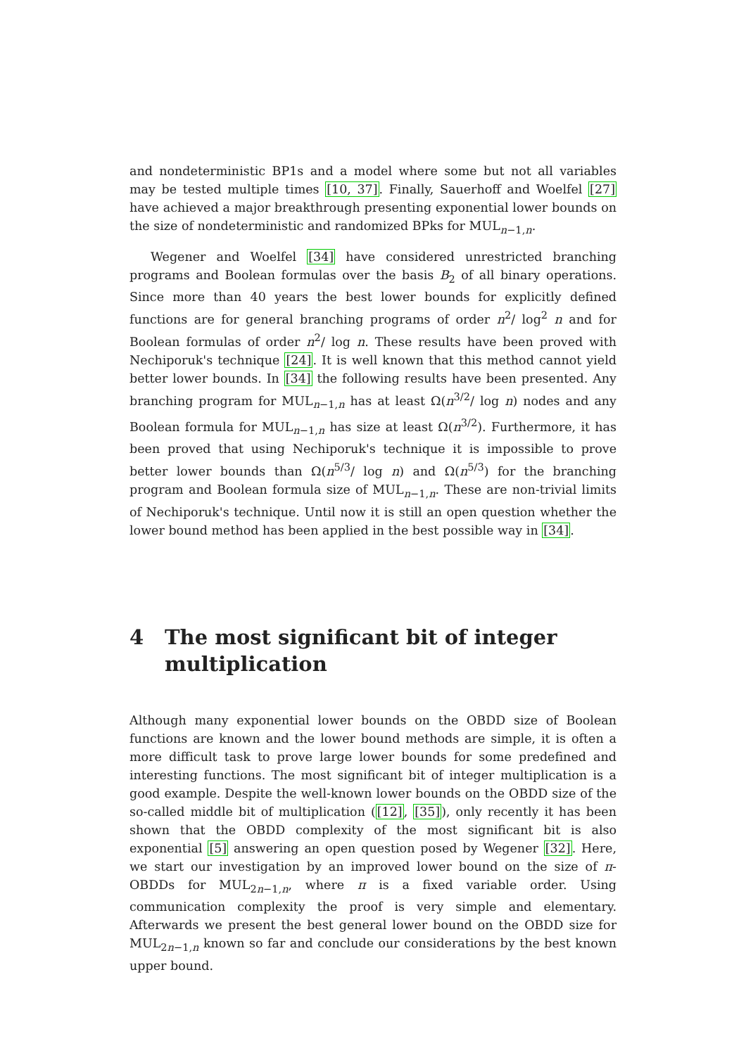and nondeterministic BP1s and a model where some but not all variables may be tested multiple times [10, 37]. Finally, Sauerhoff and Woelfel [27] have achieved a major breakthrough presenting exponential lower bounds on the size of nondeterministic and randomized BPks for MUL<sub>n−1,n</sub>.
Wegener and Woelfel [34] have considered unrestricted branching programs and Boolean formulas over the basis B<sub>2</sub> of all binary operations. Since more than 40 years the best lower bounds for explicitly defined functions are for general branching programs of order n<sup>2</sup>/ log<sup>2</sup> n and for Boolean formulas of order n<sup>2</sup>/ log n. These results have been proved with Nechiporuk's technique [24]. It is well known that this method cannot yield better lower bounds. In [34] the following results have been presented. Any branching program for MUL<sub>n−1,n</sub> has at least Ω(n<sup>3/2</sup>/ log n) nodes and any Boolean formula for MUL<sub>n−1,n</sub> has size at least Ω(n<sup>3/2</sup>). Furthermore, it has been proved that using Nechiporuk's technique it is impossible to prove better lower bounds than Ω(n<sup>5/3</sup>/ log n) and Ω(n<sup>5/3</sup>) for the branching program and Boolean formula size of MUL<sub>n−1,n</sub>. These are non-trivial limits of Nechiporuk's technique. Until now it is still an open question whether the lower bound method has been applied in the best possible way in [34].
4 The most significant bit of integer multiplication
Although many exponential lower bounds on the OBDD size of Boolean functions are known and the lower bound methods are simple, it is often a more difficult task to prove large lower bounds for some predefined and interesting functions. The most significant bit of integer multiplication is a good example. Despite the well-known lower bounds on the OBDD size of the so-called middle bit of multiplication ([12], [35]), only recently it has been shown that the OBDD complexity of the most significant bit is also exponential [5] answering an open question posed by Wegener [32]. Here, we start our investigation by an improved lower bound on the size of π-OBDDs for MUL<sub>2n−1,n</sub>, where π is a fixed variable order. Using communication complexity the proof is very simple and elementary. Afterwards we present the best general lower bound on the OBDD size for MUL<sub>2n−1,n</sub> known so far and conclude our considerations by the best known upper bound.